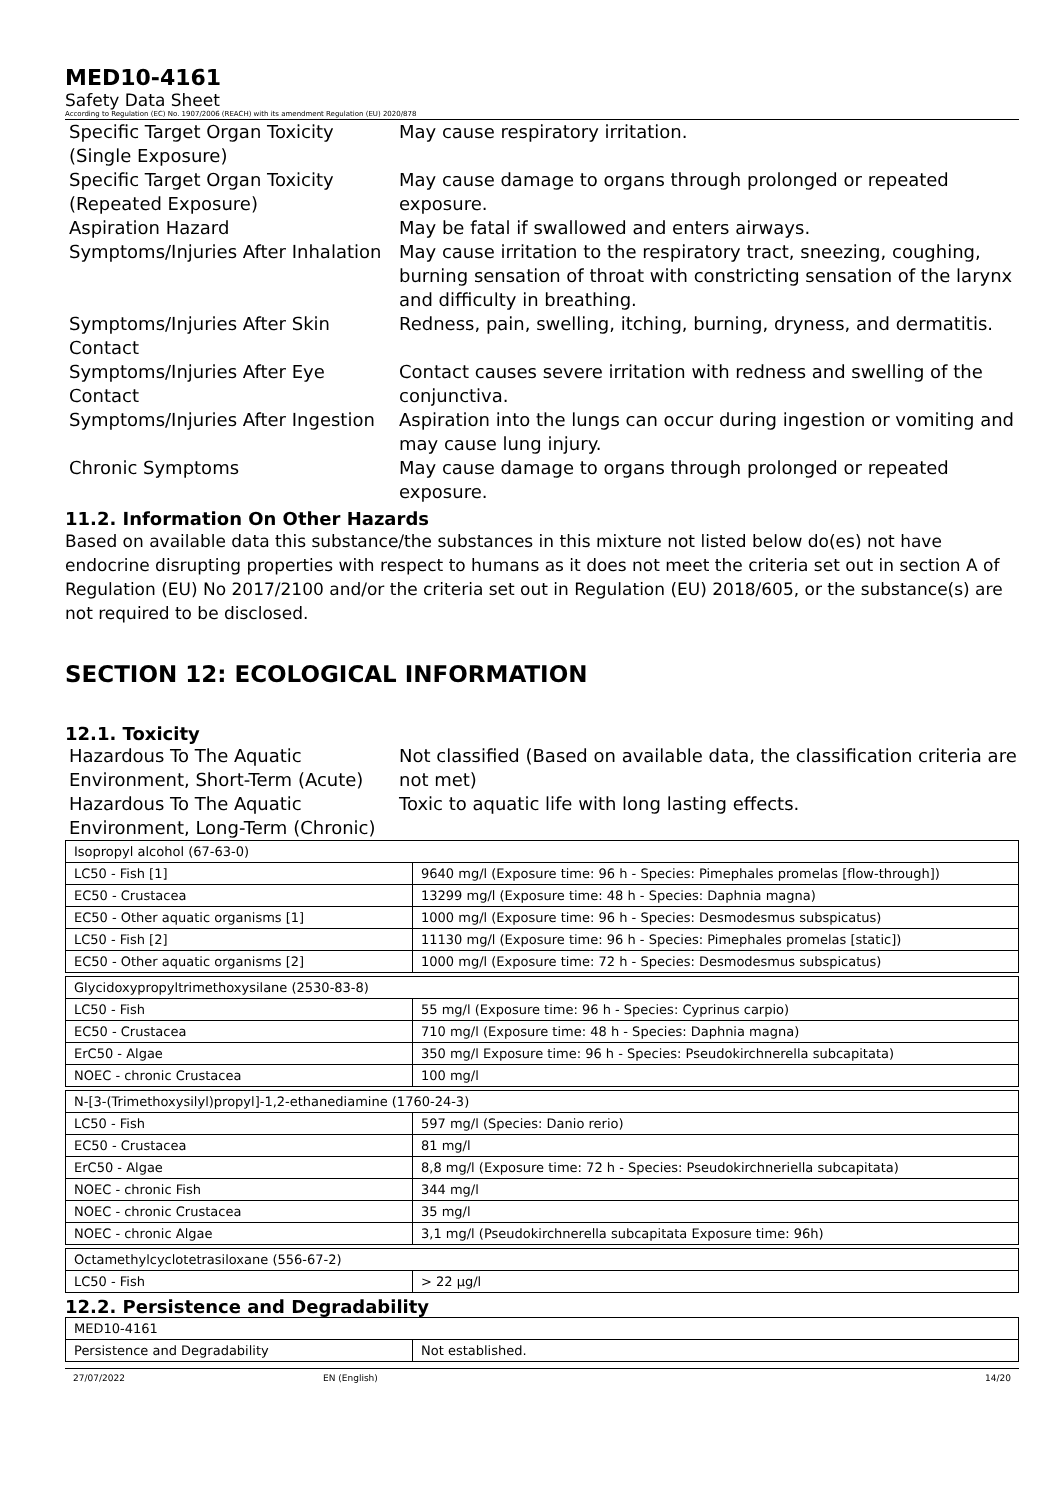MED10-4161
Safety Data Sheet
According to Regulation (EC) No. 1907/2006 (REACH) with its amendment Regulation (EU) 2020/878
Specific Target Organ Toxicity (Single Exposure)
May cause respiratory irritation.
Specific Target Organ Toxicity (Repeated Exposure)
May cause damage to organs through prolonged or repeated exposure.
Aspiration Hazard
May be fatal if swallowed and enters airways.
Symptoms/Injuries After Inhalation
May cause irritation to the respiratory tract, sneezing, coughing, burning sensation of throat with constricting sensation of the larynx and difficulty in breathing.
Symptoms/Injuries After Skin Contact
Redness, pain, swelling, itching, burning, dryness, and dermatitis.
Symptoms/Injuries After Eye Contact
Contact causes severe irritation with redness and swelling of the conjunctiva.
Symptoms/Injuries After Ingestion
Aspiration into the lungs can occur during ingestion or vomiting and may cause lung injury.
Chronic Symptoms
May cause damage to organs through prolonged or repeated exposure.
11.2. Information On Other Hazards
Based on available data this substance/the substances in this mixture not listed below do(es) not have endocrine disrupting properties with respect to humans as it does not meet the criteria set out in section A of Regulation (EU) No 2017/2100 and/or the criteria set out in Regulation (EU) 2018/605, or the substance(s) are not required to be disclosed.
SECTION 12: ECOLOGICAL INFORMATION
12.1. Toxicity
Hazardous To The Aquatic Environment, Short-Term (Acute)
Not classified (Based on available data, the classification criteria are not met)
Hazardous To The Aquatic Environment, Long-Term (Chronic)
Toxic to aquatic life with long lasting effects.
| Isopropyl alcohol (67-63-0) | |
| LC50 - Fish [1] | 9640 mg/l (Exposure time: 96 h - Species: Pimephales promelas [flow-through]) |
| EC50 - Crustacea | 13299 mg/l (Exposure time: 48 h - Species: Daphnia magna) |
| EC50 - Other aquatic organisms [1] | 1000 mg/l (Exposure time: 96 h - Species: Desmodesmus subspicatus) |
| LC50 - Fish [2] | 11130 mg/l (Exposure time: 96 h - Species: Pimephales promelas [static]) |
| EC50 - Other aquatic organisms [2] | 1000 mg/l (Exposure time: 72 h - Species: Desmodesmus subspicatus) |
| Glycidoxypropyltrimethoxysilane (2530-83-8) | |
| LC50 - Fish | 55 mg/l (Exposure time: 96 h - Species: Cyprinus carpio) |
| EC50 - Crustacea | 710 mg/l (Exposure time: 48 h - Species: Daphnia magna) |
| ErC50 - Algae | 350 mg/l Exposure time: 96 h - Species: Pseudokirchnerella subcapitata) |
| NOEC - chronic Crustacea | 100 mg/l |
| N-[3-(Trimethoxysilyl)propyl]-1,2-ethanediamine (1760-24-3) | |
| LC50 - Fish | 597 mg/l (Species: Danio rerio) |
| EC50 - Crustacea | 81 mg/l |
| ErC50 - Algae | 8,8 mg/l (Exposure time: 72 h - Species: Pseudokirchneriella subcapitata) |
| NOEC - chronic Fish | 344 mg/l |
| NOEC - chronic Crustacea | 35 mg/l |
| NOEC - chronic Algae | 3,1 mg/l (Pseudokirchnerella subcapitata Exposure time: 96h) |
| Octamethylcyclotetrasiloxane (556-67-2) | |
| LC50 - Fish | > 22 µg/l |
12.2. Persistence and Degradability
| MED10-4161 | |
| Persistence and Degradability | Not established. |
27/07/2022 EN (English) 14/20